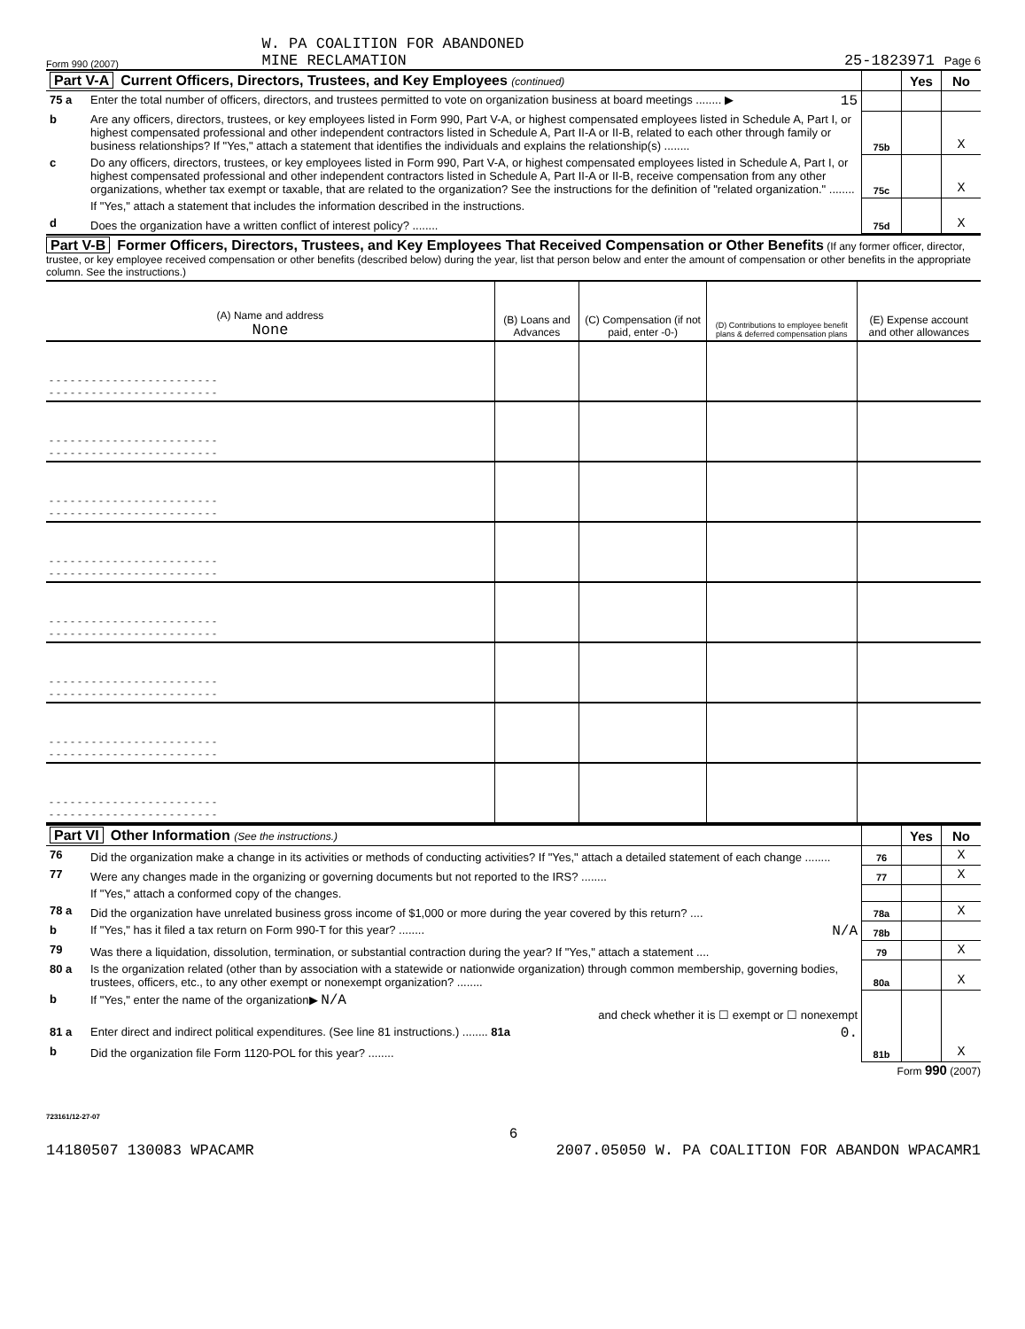Form 990 (2007) W. PA COALITION FOR ABANDONED
MINE RECLAMATION 25-1823971 Page 6
| Part V-A Current Officers, Directors, Trustees, and Key Employees (continued) | | | Yes | No |
| 75 a | Enter the total number of officers, directors, and trustees permitted to vote on organization business at board meetings ........ ▶ 15 | | | |
| b | Are any officers, directors, trustees, or key employees listed in Form 990, Part V-A, or highest compensated employees listed in Schedule A, Part I, or highest compensated professional and other independent contractors listed in Schedule A, Part II-A or II-B, related to each other through family or business relationships? If "Yes," attach a statement that identifies the individuals and explains the relationship(s) ........ | 75b | | X |
| c | Do any officers, directors, trustees, or key employees listed in Form 990, Part V-A, or highest compensated employees listed in Schedule A, Part I, or highest compensated professional and other independent contractors listed in Schedule A, Part II-A or II-B, receive compensation from any other organizations, whether tax exempt or taxable, that are related to the organization? See the instructions for the definition of "related organization." ........ | 75c | | X |
| | If "Yes," attach a statement that includes the information described in the instructions. | | | |
| d | Does the organization have a written conflict of interest policy? ........ | 75d | | X |
Part V-B Former Officers, Directors, Trustees, and Key Employees That Received Compensation or Other Benefits (If any former officer, director, trustee, or key employee received compensation or other benefits (described below) during the year, list that person below and enter the amount of compensation or other benefits in the appropriate column. See the instructions.)
| (A) Name and address None | (B) Loans and Advances | (C) Compensation (if not paid, enter -0-) | (D) Contributions to employee benefit plans & deferred compensation plans | (E) Expense account and other allowances |
| --- | --- | --- | --- | --- |
| ------------------------ ------------------------ | | | | |
| ------------------------ ------------------------ | | | | |
| ------------------------ ------------------------ | | | | |
| ------------------------ ------------------------ | | | | |
| ------------------------ ------------------------ | | | | |
| ------------------------ ------------------------ | | | | |
| ------------------------ ------------------------ | | | | |
| ------------------------ ------------------------ | | | | |
| Part VI Other Information (See the instructions.) | | | Yes | No |
| 76 | Did the organization make a change in its activities or methods of conducting activities? If "Yes," attach a detailed statement of each change ........ | 76 | | X |
| 77 | Were any changes made in the organizing or governing documents but not reported to the IRS? ........ | 77 | | X |
| | If "Yes," attach a conformed copy of the changes. | | | |
| 78 a | Did the organization have unrelated business gross income of $1,000 or more during the year covered by this return? .... | 78a | | X |
| b | If "Yes," has it filed a tax return on Form 990-T for this year? ........ N/A | 78b | | |
| 79 | Was there a liquidation, dissolution, termination, or substantial contraction during the year? If "Yes," attach a statement .... | 79 | | X |
| 80 a | Is the organization related (other than by association with a statewide or nationwide organization) through common membership, governing bodies, trustees, officers, etc., to any other exempt or nonexempt organization? ........ | 80a | | X |
| b | If "Yes," enter the name of the organization▶ N/A and check whether it is ☐ exempt or ☐ nonexempt | | | |
| 81 a | Enter direct and indirect political expenditures. (See line 81 instructions.) ........ 81a 0. | | | |
| b | Did the organization file Form 1120-POL for this year? ........ | 81b | | X |
Form 990 (2007)
723161/12-27-07
6
14180507 130083 WPACAMR 2007.05050 W. PA COALITION FOR ABANDON WPACAMR1